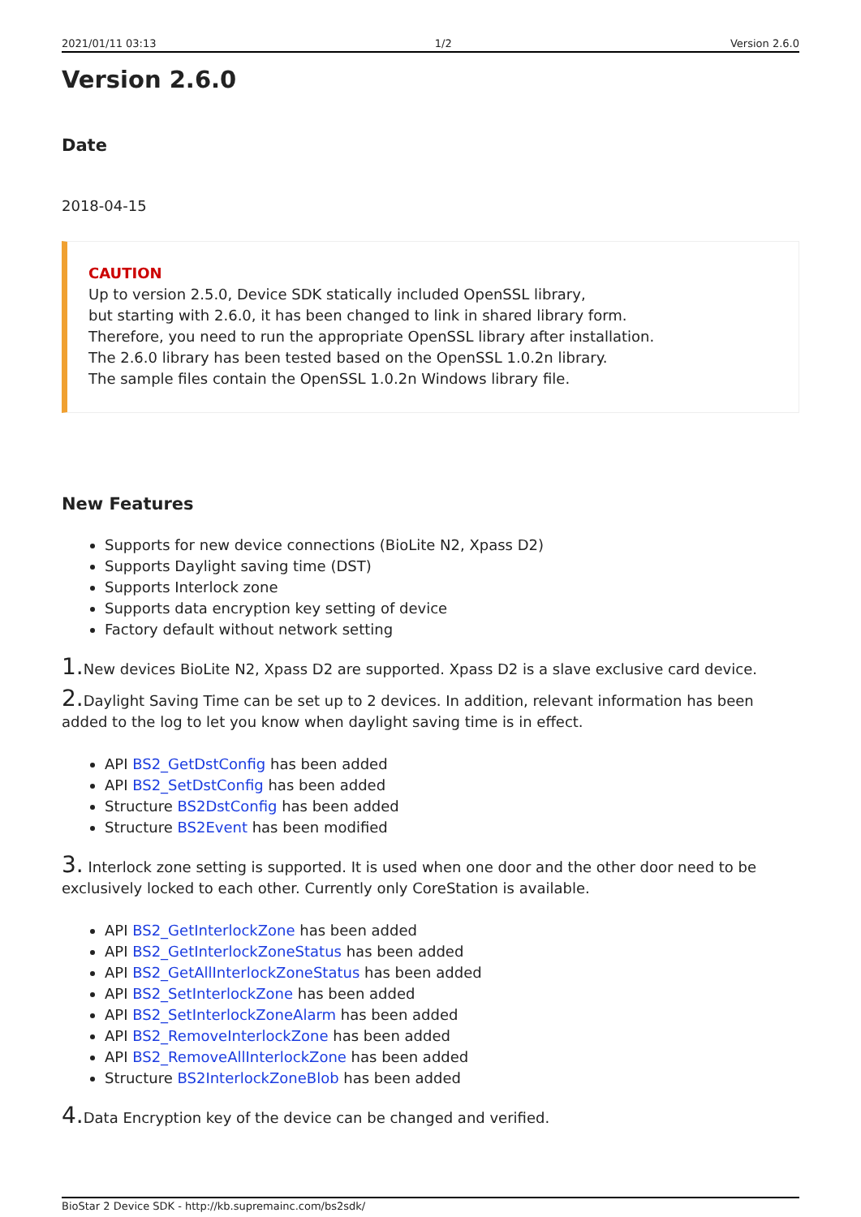2021/01/11 03:13 1/2 Version 2.6.0
Version 2.6.0
Date
2018-04-15
CAUTION
Up to version 2.5.0, Device SDK statically included OpenSSL library,
but starting with 2.6.0, it has been changed to link in shared library form.
Therefore, you need to run the appropriate OpenSSL library after installation.
The 2.6.0 library has been tested based on the OpenSSL 1.0.2n library.
The sample files contain the OpenSSL 1.0.2n Windows library file.
New Features
Supports for new device connections (BioLite N2, Xpass D2)
Supports Daylight saving time (DST)
Supports Interlock zone
Supports data encryption key setting of device
Factory default without network setting
1. New devices BioLite N2, Xpass D2 are supported. Xpass D2 is a slave exclusive card device.
2. Daylight Saving Time can be set up to 2 devices. In addition, relevant information has been added to the log to let you know when daylight saving time is in effect.
API BS2_GetDstConfig has been added
API BS2_SetDstConfig has been added
Structure BS2DstConfig has been added
Structure BS2Event has been modified
3. Interlock zone setting is supported. It is used when one door and the other door need to be exclusively locked to each other. Currently only CoreStation is available.
API BS2_GetInterlockZone has been added
API BS2_GetInterlockZoneStatus has been added
API BS2_GetAllInterlockZoneStatus has been added
API BS2_SetInterlockZone has been added
API BS2_SetInterlockZoneAlarm has been added
API BS2_RemoveInterlockZone has been added
API BS2_RemoveAllInterlockZone has been added
Structure BS2InterlockZoneBlob has been added
4. Data Encryption key of the device can be changed and verified.
BioStar 2 Device SDK - http://kb.supremainc.com/bs2sdk/